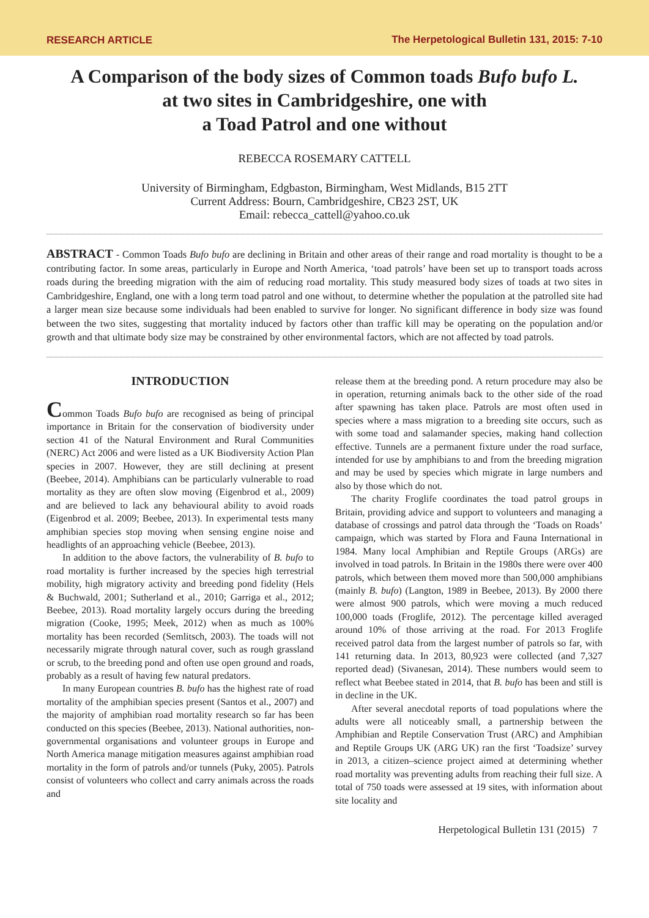RESEARCH ARTICLE The Herpetological Bulletin 131, 2015: 7-10
A Comparison of the body sizes of Common toads Bufo bufo L.
at two sites in Cambridgeshire, one with
a Toad Patrol and one without
REBECCA ROSEMARY CATTELL
University of Birmingham, Edgbaston, Birmingham, West Midlands, B15 2TT
Current Address: Bourn, Cambridgeshire, CB23 2ST, UK
Email: rebecca_cattell@yahoo.co.uk
ABSTRACT - Common Toads Bufo bufo are declining in Britain and other areas of their range and road mortality is thought to be a contributing factor. In some areas, particularly in Europe and North America, ‘toad patrols’ have been set up to transport toads across roads during the breeding migration with the aim of reducing road mortality. This study measured body sizes of toads at two sites in Cambridgeshire, England, one with a long term toad patrol and one without, to determine whether the population at the patrolled site had a larger mean size because some individuals had been enabled to survive for longer. No significant difference in body size was found between the two sites, suggesting that mortality induced by factors other than traffic kill may be operating on the population and/or growth and that ultimate body size may be constrained by other environmental factors, which are not affected by toad patrols.
INTRODUCTION
Common Toads Bufo bufo are recognised as being of principal importance in Britain for the conservation of biodiversity under section 41 of the Natural Environment and Rural Communities (NERC) Act 2006 and were listed as a UK Biodiversity Action Plan species in 2007. However, they are still declining at present (Beebee, 2014). Amphibians can be particularly vulnerable to road mortality as they are often slow moving (Eigenbrod et al., 2009) and are believed to lack any behavioural ability to avoid roads (Eigenbrod et al. 2009; Beebee, 2013). In experimental tests many amphibian species stop moving when sensing engine noise and headlights of an approaching vehicle (Beebee, 2013).
In addition to the above factors, the vulnerability of B. bufo to road mortality is further increased by the species high terrestrial mobility, high migratory activity and breeding pond fidelity (Hels & Buchwald, 2001; Sutherland et al., 2010; Garriga et al., 2012; Beebee, 2013). Road mortality largely occurs during the breeding migration (Cooke, 1995; Meek, 2012) when as much as 100% mortality has been recorded (Semlitsch, 2003). The toads will not necessarily migrate through natural cover, such as rough grassland or scrub, to the breeding pond and often use open ground and roads, probably as a result of having few natural predators.
In many European countries B. bufo has the highest rate of road mortality of the amphibian species present (Santos et al., 2007) and the majority of amphibian road mortality research so far has been conducted on this species (Beebee, 2013). National authorities, non-governmental organisations and volunteer groups in Europe and North America manage mitigation measures against amphibian road mortality in the form of patrols and/or tunnels (Puky, 2005). Patrols consist of volunteers who collect and carry animals across the roads and
release them at the breeding pond. A return procedure may also be in operation, returning animals back to the other side of the road after spawning has taken place. Patrols are most often used in species where a mass migration to a breeding site occurs, such as with some toad and salamander species, making hand collection effective. Tunnels are a permanent fixture under the road surface, intended for use by amphibians to and from the breeding migration and may be used by species which migrate in large numbers and also by those which do not.
The charity Froglife coordinates the toad patrol groups in Britain, providing advice and support to volunteers and managing a database of crossings and patrol data through the ‘Toads on Roads’ campaign, which was started by Flora and Fauna International in 1984. Many local Amphibian and Reptile Groups (ARGs) are involved in toad patrols. In Britain in the 1980s there were over 400 patrols, which between them moved more than 500,000 amphibians (mainly B. bufo) (Langton, 1989 in Beebee, 2013). By 2000 there were almost 900 patrols, which were moving a much reduced 100,000 toads (Froglife, 2012). The percentage killed averaged around 10% of those arriving at the road. For 2013 Froglife received patrol data from the largest number of patrols so far, with 141 returning data. In 2013, 80,923 were collected (and 7,327 reported dead) (Sivanesan, 2014). These numbers would seem to reflect what Beebee stated in 2014, that B. bufo has been and still is in decline in the UK.
After several anecdotal reports of toad populations where the adults were all noticeably small, a partnership between the Amphibian and Reptile Conservation Trust (ARC) and Amphibian and Reptile Groups UK (ARG UK) ran the first ‘Toadsize’ survey in 2013, a citizen–science project aimed at determining whether road mortality was preventing adults from reaching their full size. A total of 750 toads were assessed at 19 sites, with information about site locality and
Herpetological Bulletin 131 (2015) 7